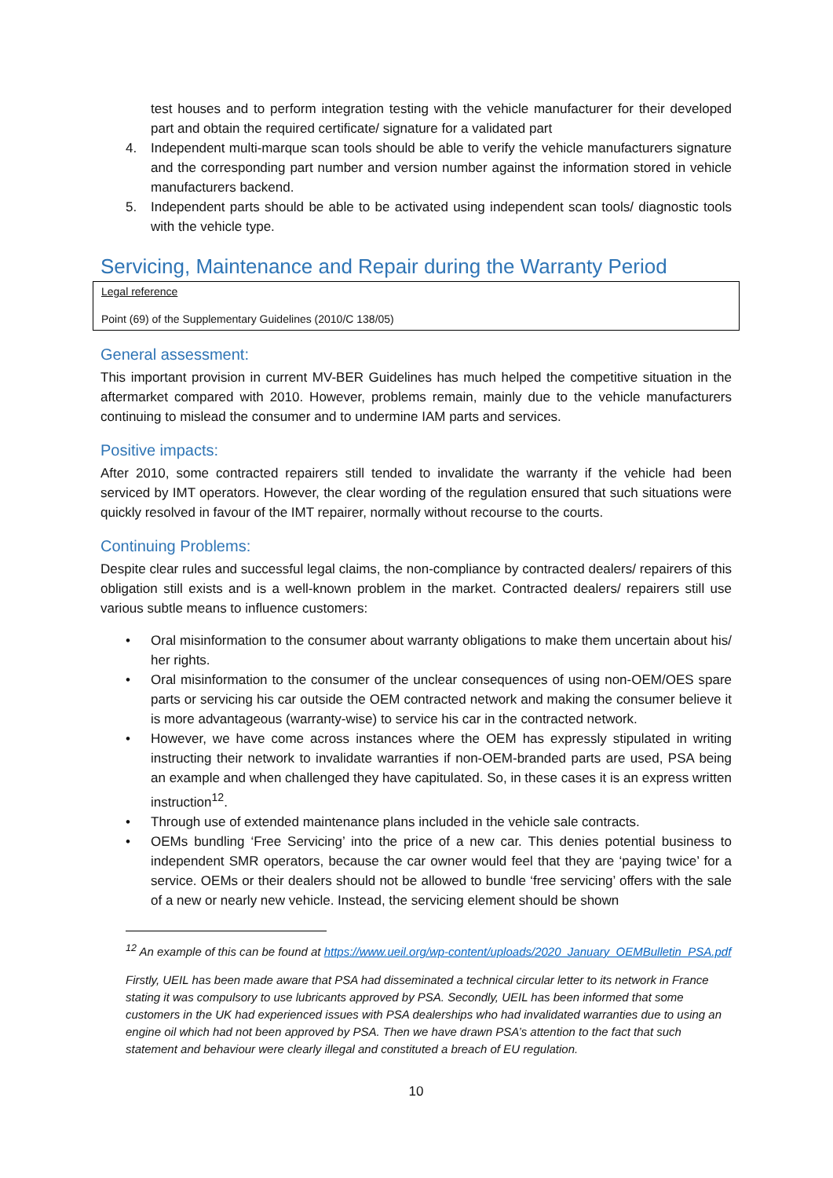test houses and to perform integration testing with the vehicle manufacturer for their developed part and obtain the required certificate/ signature for a validated part
4. Independent multi-marque scan tools should be able to verify the vehicle manufacturers signature and the corresponding part number and version number against the information stored in vehicle manufacturers backend.
5. Independent parts should be able to be activated using independent scan tools/ diagnostic tools with the vehicle type.
Servicing, Maintenance and Repair during the Warranty Period
Legal reference
Point (69) of the Supplementary Guidelines (2010/C 138/05)
General assessment:
This important provision in current MV-BER Guidelines has much helped the competitive situation in the aftermarket compared with 2010. However, problems remain, mainly due to the vehicle manufacturers continuing to mislead the consumer and to undermine IAM parts and services.
Positive impacts:
After 2010, some contracted repairers still tended to invalidate the warranty if the vehicle had been serviced by IMT operators. However, the clear wording of the regulation ensured that such situations were quickly resolved in favour of the IMT repairer, normally without recourse to the courts.
Continuing Problems:
Despite clear rules and successful legal claims, the non-compliance by contracted dealers/ repairers of this obligation still exists and is a well-known problem in the market. Contracted dealers/ repairers still use various subtle means to influence customers:
• Oral misinformation to the consumer about warranty obligations to make them uncertain about his/ her rights.
• Oral misinformation to the consumer of the unclear consequences of using non-OEM/OES spare parts or servicing his car outside the OEM contracted network and making the consumer believe it is more advantageous (warranty-wise) to service his car in the contracted network.
• However, we have come across instances where the OEM has expressly stipulated in writing instructing their network to invalidate warranties if non-OEM-branded parts are used, PSA being an example and when challenged they have capitulated. So, in these cases it is an express written instruction<sup>12</sup>.
• Through use of extended maintenance plans included in the vehicle sale contracts.
• OEMs bundling ‘Free Servicing’ into the price of a new car. This denies potential business to independent SMR operators, because the car owner would feel that they are ‘paying twice’ for a service. OEMs or their dealers should not be allowed to bundle ‘free servicing’ offers with the sale of a new or nearly new vehicle. Instead, the servicing element should be shown
<sup>12</sup> An example of this can be found at https://www.ueil.org/wp-content/uploads/2020_January_OEMBulletin_PSA.pdf
Firstly, UEIL has been made aware that PSA had disseminated a technical circular letter to its network in France stating it was compulsory to use lubricants approved by PSA. Secondly, UEIL has been informed that some customers in the UK had experienced issues with PSA dealerships who had invalidated warranties due to using an engine oil which had not been approved by PSA. Then we have drawn PSA’s attention to the fact that such statement and behaviour were clearly illegal and constituted a breach of EU regulation.
10